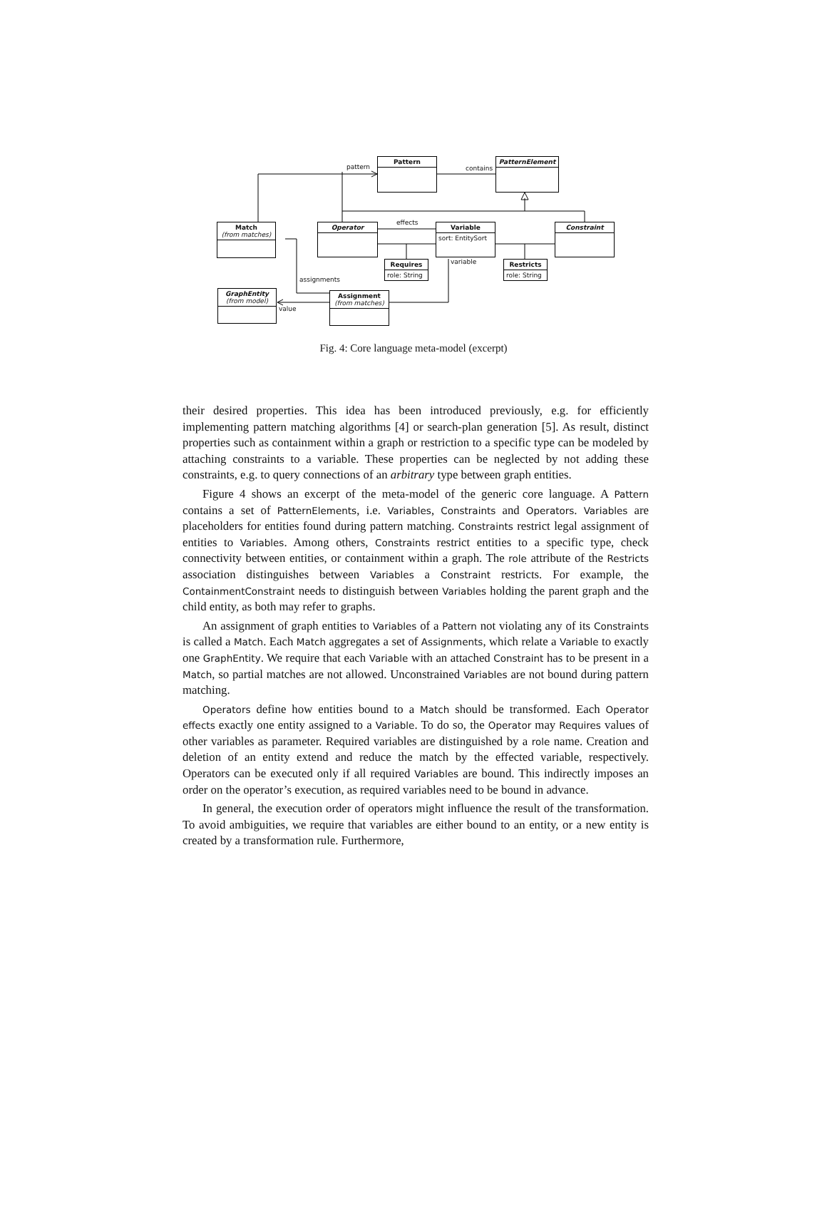Pattern PatternElement
Match
(from matches)
Operator
Variable
sort: EntitySort
Constraint
Requires
role: String
Restricts
role: String
GraphEntity
(from model)
Assignment
(from matches)
pattern contains
effects
variable
assignments
value
Fig. 4: Core language meta-model (excerpt)
their desired properties. This idea has been introduced previously, e.g. for efficiently implementing pattern matching algorithms [4] or search-plan generation [5]. As result, distinct properties such as containment within a graph or restriction to a specific type can be modeled by attaching constraints to a variable. These properties can be neglected by not adding these constraints, e.g. to query connections of an arbitrary type between graph entities.
Figure 4 shows an excerpt of the meta-model of the generic core language. A Pattern contains a set of PatternElements, i.e. Variables, Constraints and Operators. Variables are placeholders for entities found during pattern matching. Constraints restrict legal assignment of entities to Variables. Among others, Constraints restrict entities to a specific type, check connectivity between entities, or containment within a graph. The role attribute of the Restricts association distinguishes between Variables a Constraint restricts. For example, the ContainmentConstraint needs to distinguish between Variables holding the parent graph and the child entity, as both may refer to graphs.
An assignment of graph entities to Variables of a Pattern not violating any of its Constraints is called a Match. Each Match aggregates a set of Assignments, which relate a Variable to exactly one GraphEntity. We require that each Variable with an attached Constraint has to be present in a Match, so partial matches are not allowed. Unconstrained Variables are not bound during pattern matching.
Operators define how entities bound to a Match should be transformed. Each Operator effects exactly one entity assigned to a Variable. To do so, the Operator may Requires values of other variables as parameter. Required variables are distinguished by a role name. Creation and deletion of an entity extend and reduce the match by the effected variable, respectively. Operators can be executed only if all required Variables are bound. This indirectly imposes an order on the operator’s execution, as required variables need to be bound in advance.
In general, the execution order of operators might influence the result of the transformation. To avoid ambiguities, we require that variables are either bound to an entity, or a new entity is created by a transformation rule. Furthermore,